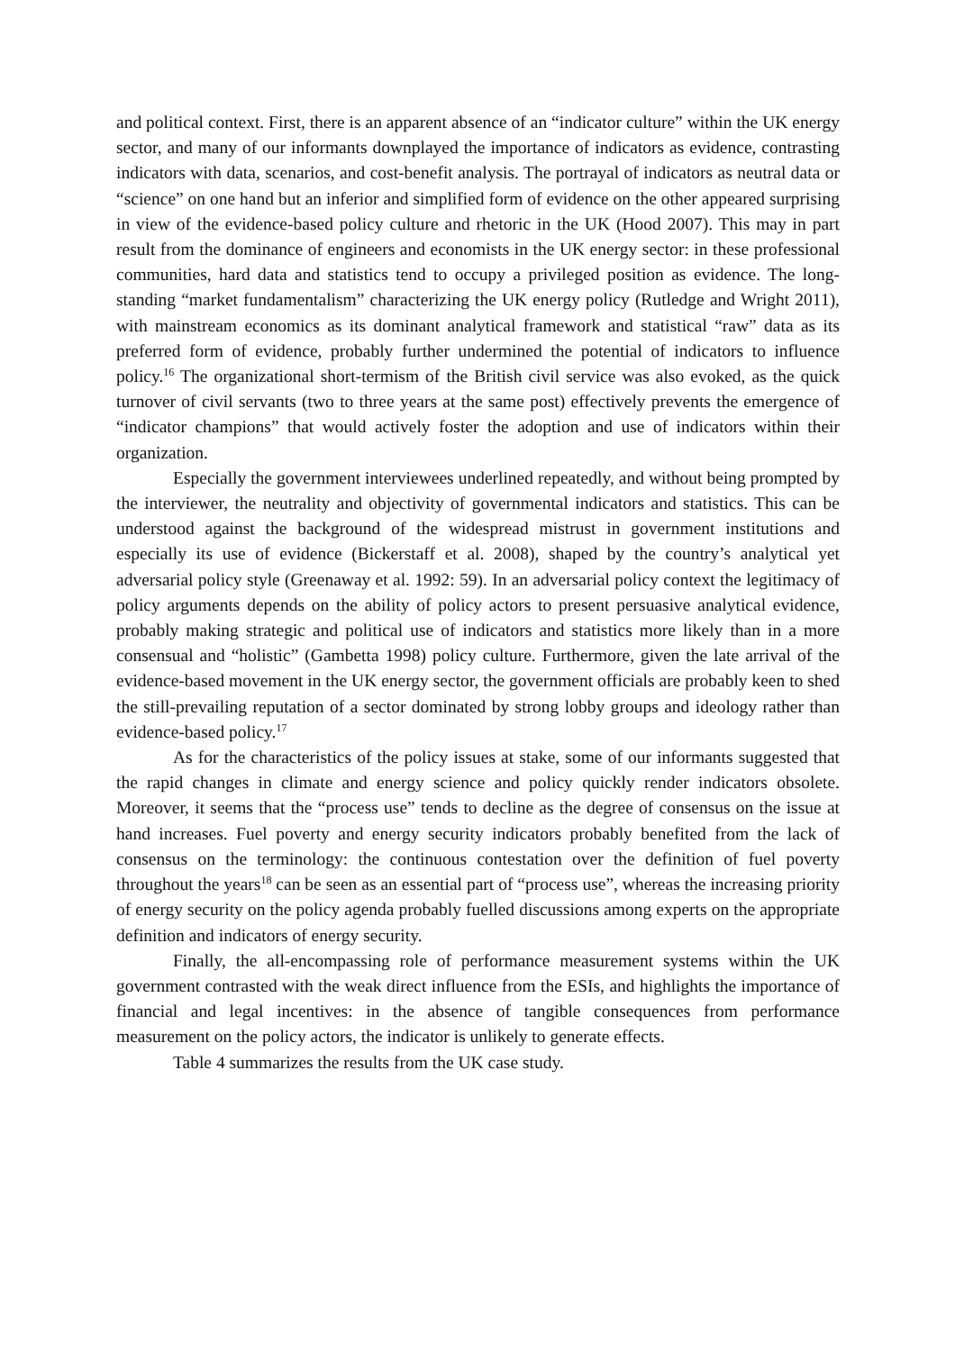and political context. First, there is an apparent absence of an “indicator culture” within the UK energy sector, and many of our informants downplayed the importance of indicators as evidence, contrasting indicators with data, scenarios, and cost-benefit analysis. The portrayal of indicators as neutral data or “science” on one hand but an inferior and simplified form of evidence on the other appeared surprising in view of the evidence-based policy culture and rhetoric in the UK (Hood 2007). This may in part result from the dominance of engineers and economists in the UK energy sector: in these professional communities, hard data and statistics tend to occupy a privileged position as evidence. The long-standing “market fundamentalism” characterizing the UK energy policy (Rutledge and Wright 2011), with mainstream economics as its dominant analytical framework and statistical “raw” data as its preferred form of evidence, probably further undermined the potential of indicators to influence policy.<sup>16</sup> The organizational short-termism of the British civil service was also evoked, as the quick turnover of civil servants (two to three years at the same post) effectively prevents the emergence of “indicator champions” that would actively foster the adoption and use of indicators within their organization.
Especially the government interviewees underlined repeatedly, and without being prompted by the interviewer, the neutrality and objectivity of governmental indicators and statistics. This can be understood against the background of the widespread mistrust in government institutions and especially its use of evidence (Bickerstaff et al. 2008), shaped by the country’s analytical yet adversarial policy style (Greenaway et al. 1992: 59). In an adversarial policy context the legitimacy of policy arguments depends on the ability of policy actors to present persuasive analytical evidence, probably making strategic and political use of indicators and statistics more likely than in a more consensual and “holistic” (Gambetta 1998) policy culture. Furthermore, given the late arrival of the evidence-based movement in the UK energy sector, the government officials are probably keen to shed the still-prevailing reputation of a sector dominated by strong lobby groups and ideology rather than evidence-based policy.<sup>17</sup>
As for the characteristics of the policy issues at stake, some of our informants suggested that the rapid changes in climate and energy science and policy quickly render indicators obsolete. Moreover, it seems that the “process use” tends to decline as the degree of consensus on the issue at hand increases. Fuel poverty and energy security indicators probably benefited from the lack of consensus on the terminology: the continuous contestation over the definition of fuel poverty throughout the years<sup>18</sup> can be seen as an essential part of “process use”, whereas the increasing priority of energy security on the policy agenda probably fuelled discussions among experts on the appropriate definition and indicators of energy security.
Finally, the all-encompassing role of performance measurement systems within the UK government contrasted with the weak direct influence from the ESIs, and highlights the importance of financial and legal incentives: in the absence of tangible consequences from performance measurement on the policy actors, the indicator is unlikely to generate effects.
Table 4 summarizes the results from the UK case study.